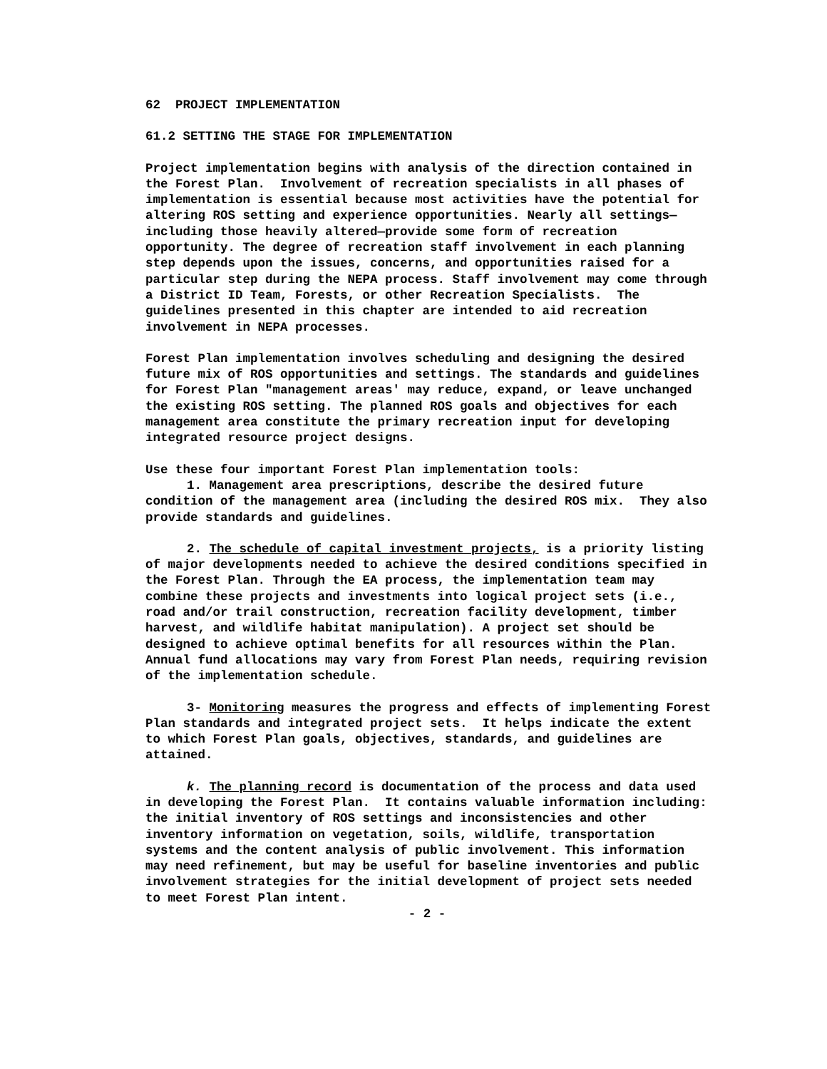62 PROJECT IMPLEMENTATION
61.2 SETTING THE STAGE FOR IMPLEMENTATION
Project implementation begins with analysis of the direction contained in the Forest Plan. Involvement of recreation specialists in all phases of implementation is essential because most activities have the potential for altering ROS setting and experience opportunities. Nearly all settings—including those heavily altered—provide some form of recreation opportunity. The degree of recreation staff involvement in each planning step depends upon the issues, concerns, and opportunities raised for a particular step during the NEPA process. Staff involvement may come through a District ID Team, Forests, or other Recreation Specialists. The guidelines presented in this chapter are intended to aid recreation involvement in NEPA processes.
Forest Plan implementation involves scheduling and designing the desired future mix of ROS opportunities and settings. The standards and guidelines for Forest Plan "management areas' may reduce, expand, or leave unchanged the existing ROS setting. The planned ROS goals and objectives for each management area constitute the primary recreation input for developing integrated resource project designs.
Use these four important Forest Plan implementation tools:
1. Management area prescriptions, describe the desired future condition of the management area (including the desired ROS mix. They also provide standards and guidelines.
2. The schedule of capital investment projects, is a priority listing of major developments needed to achieve the desired conditions specified in the Forest Plan. Through the EA process, the implementation team may combine these projects and investments into logical project sets (i.e., road and/or trail construction, recreation facility development, timber harvest, and wildlife habitat manipulation). A project set should be designed to achieve optimal benefits for all resources within the Plan. Annual fund allocations may vary from Forest Plan needs, requiring revision of the implementation schedule.
3- Monitoring measures the progress and effects of implementing Forest Plan standards and integrated project sets. It helps indicate the extent to which Forest Plan goals, objectives, standards, and guidelines are attained.
k. The planning record is documentation of the process and data used in developing the Forest Plan. It contains valuable information including: the initial inventory of ROS settings and inconsistencies and other inventory information on vegetation, soils, wildlife, transportation systems and the content analysis of public involvement. This information may need refinement, but may be useful for baseline inventories and public involvement strategies for the initial development of project sets needed to meet Forest Plan intent.
- 2 -